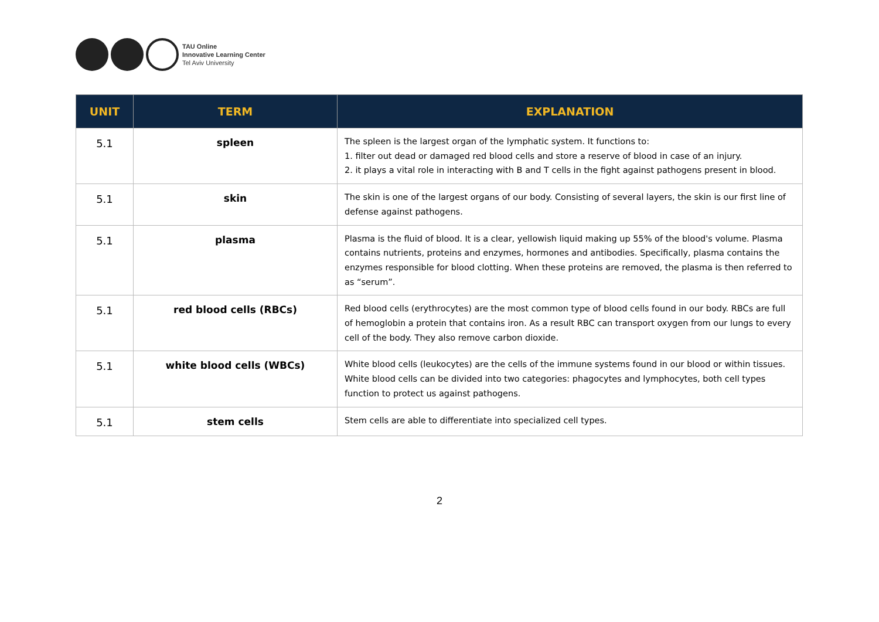TAU Online
Innovative Learning Center
Tel Aviv University
| UNIT | TERM | EXPLANATION |
| --- | --- | --- |
| 5.1 | spleen | The spleen is the largest organ of the lymphatic system. It functions to: 1. filter out dead or damaged red blood cells and store a reserve of blood in case of an injury. 2. it plays a vital role in interacting with B and T cells in the fight against pathogens present in blood. |
| 5.1 | skin | The skin is one of the largest organs of our body. Consisting of several layers, the skin is our first line of defense against pathogens. |
| 5.1 | plasma | Plasma is the fluid of blood. It is a clear, yellowish liquid making up 55% of the blood's volume. Plasma contains nutrients, proteins and enzymes, hormones and antibodies. Specifically, plasma contains the enzymes responsible for blood clotting. When these proteins are removed, the plasma is then referred to as “serum”. |
| 5.1 | red blood cells (RBCs) | Red blood cells (erythrocytes) are the most common type of blood cells found in our body. RBCs are full of hemoglobin a protein that contains iron. As a result RBC can transport oxygen from our lungs to every cell of the body. They also remove carbon dioxide. |
| 5.1 | white blood cells (WBCs) | White blood cells (leukocytes) are the cells of the immune systems found in our blood or within tissues. White blood cells can be divided into two categories: phagocytes and lymphocytes, both cell types function to protect us against pathogens. |
| 5.1 | stem cells | Stem cells are able to differentiate into specialized cell types. |
2